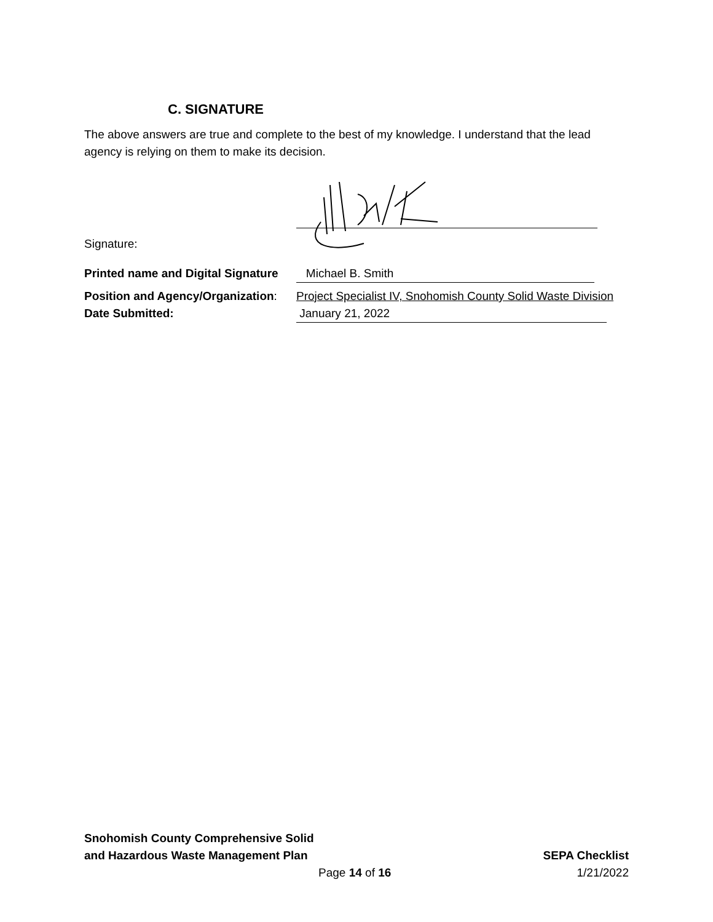C. SIGNATURE
The above answers are true and complete to the best of my knowledge. I understand that the lead agency is relying on them to make its decision.
Signature:
Printed name and Digital Signature
Michael B. Smith
Position and Agency/Organization:
Project Specialist IV, Snohomish County Solid Waste Division
Date Submitted: January 21, 2022
Snohomish County Comprehensive Solid
and Hazardous Waste Management Plan SEPA Checklist
Page 14 of 16 1/21/2022